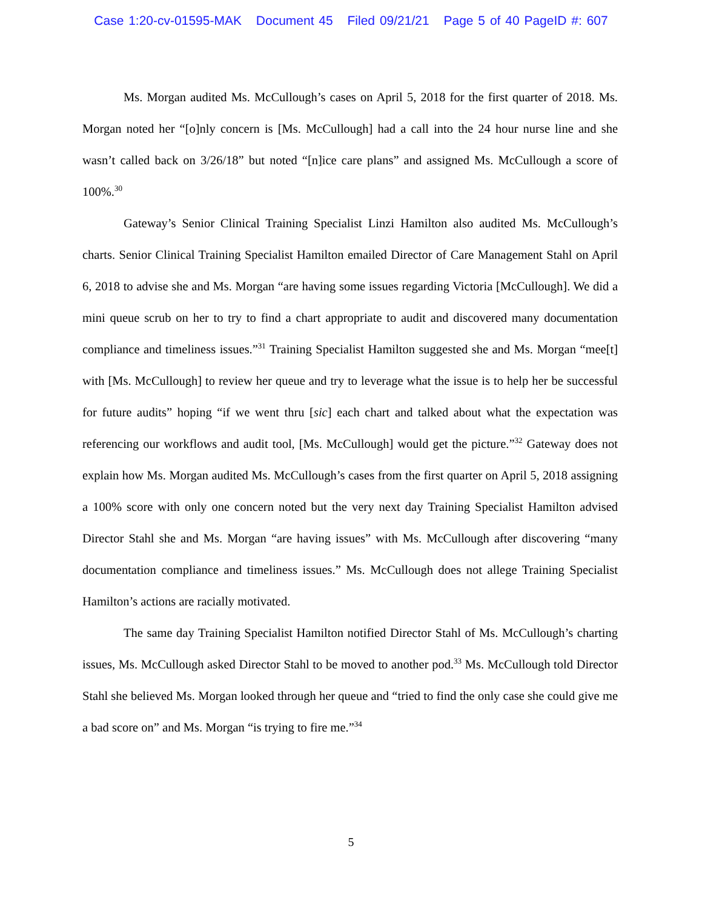Case 1:20-cv-01595-MAK Document 45 Filed 09/21/21 Page 5 of 40 PageID #: 607
Ms. Morgan audited Ms. McCullough’s cases on April 5, 2018 for the first quarter of 2018. Ms. Morgan noted her “[o]nly concern is [Ms. McCullough] had a call into the 24 hour nurse line and she wasn’t called back on 3/26/18” but noted “[n]ice care plans” and assigned Ms. McCullough a score of 100%.<sup>30</sup>
Gateway’s Senior Clinical Training Specialist Linzi Hamilton also audited Ms. McCullough’s charts. Senior Clinical Training Specialist Hamilton emailed Director of Care Management Stahl on April 6, 2018 to advise she and Ms. Morgan “are having some issues regarding Victoria [McCullough]. We did a mini queue scrub on her to try to find a chart appropriate to audit and discovered many documentation compliance and timeliness issues.”<sup>31</sup> Training Specialist Hamilton suggested she and Ms. Morgan “mee[t] with [Ms. McCullough] to review her queue and try to leverage what the issue is to help her be successful for future audits” hoping “if we went thru [sic] each chart and talked about what the expectation was referencing our workflows and audit tool, [Ms. McCullough] would get the picture.”<sup>32</sup> Gateway does not explain how Ms. Morgan audited Ms. McCullough’s cases from the first quarter on April 5, 2018 assigning a 100% score with only one concern noted but the very next day Training Specialist Hamilton advised Director Stahl she and Ms. Morgan “are having issues” with Ms. McCullough after discovering “many documentation compliance and timeliness issues.” Ms. McCullough does not allege Training Specialist Hamilton’s actions are racially motivated.
The same day Training Specialist Hamilton notified Director Stahl of Ms. McCullough’s charting issues, Ms. McCullough asked Director Stahl to be moved to another pod.<sup>33</sup> Ms. McCullough told Director Stahl she believed Ms. Morgan looked through her queue and “tried to find the only case she could give me a bad score on” and Ms. Morgan “is trying to fire me.”<sup>34</sup>
5